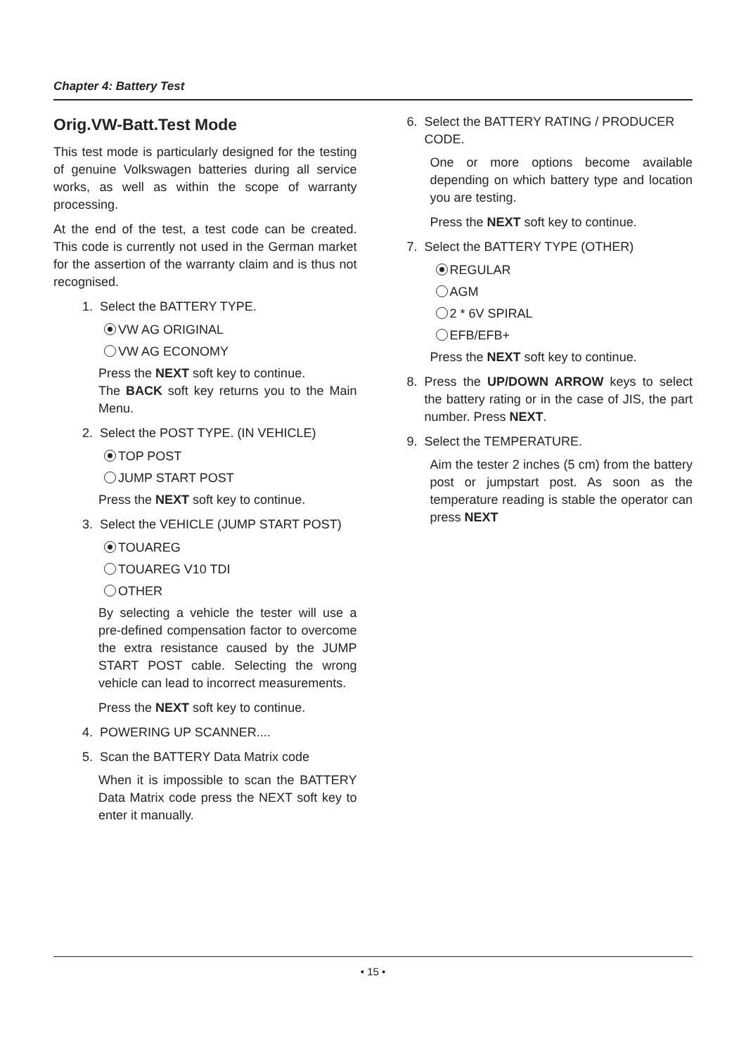Chapter 4: Battery Test
Orig.VW-Batt.Test Mode
This test mode is particularly designed for the testing of genuine Volkswagen batteries during all service works, as well as within the scope of warranty processing.
At the end of the test, a test code can be created. This code is currently not used in the German market for the assertion of the warranty claim and is thus not recognised.
1. Select the BATTERY TYPE.
VW AG ORIGINAL
VW AG ECONOMY
Press the NEXT soft key to continue.
The BACK soft key returns you to the Main Menu.
2. Select the POST TYPE. (IN VEHICLE)
TOP POST
JUMP START POST
Press the NEXT soft key to continue.
3. Select the VEHICLE (JUMP START POST)
TOUAREG
TOUAREG V10 TDI
OTHER
By selecting a vehicle the tester will use a pre-defined compensation factor to overcome the extra resistance caused by the JUMP START POST cable. Selecting the wrong vehicle can lead to incorrect measurements.
Press the NEXT soft key to continue.
4. POWERING UP SCANNER....
5. Scan the BATTERY Data Matrix code
When it is impossible to scan the BATTERY Data Matrix code press the NEXT soft key to enter it manually.
6. Select the BATTERY RATING / PRODUCER CODE.
One or more options become available depending on which battery type and location you are testing.
Press the NEXT soft key to continue.
7. Select the BATTERY TYPE (OTHER)
REGULAR
AGM
2 * 6V SPIRAL
EFB/EFB+
Press the NEXT soft key to continue.
8. Press the UP/DOWN ARROW keys to select the battery rating or in the case of JIS, the part number. Press NEXT.
9. Select the TEMPERATURE.
Aim the tester 2 inches (5 cm) from the battery post or jumpstart post. As soon as the temperature reading is stable the operator can press NEXT
• 15 •